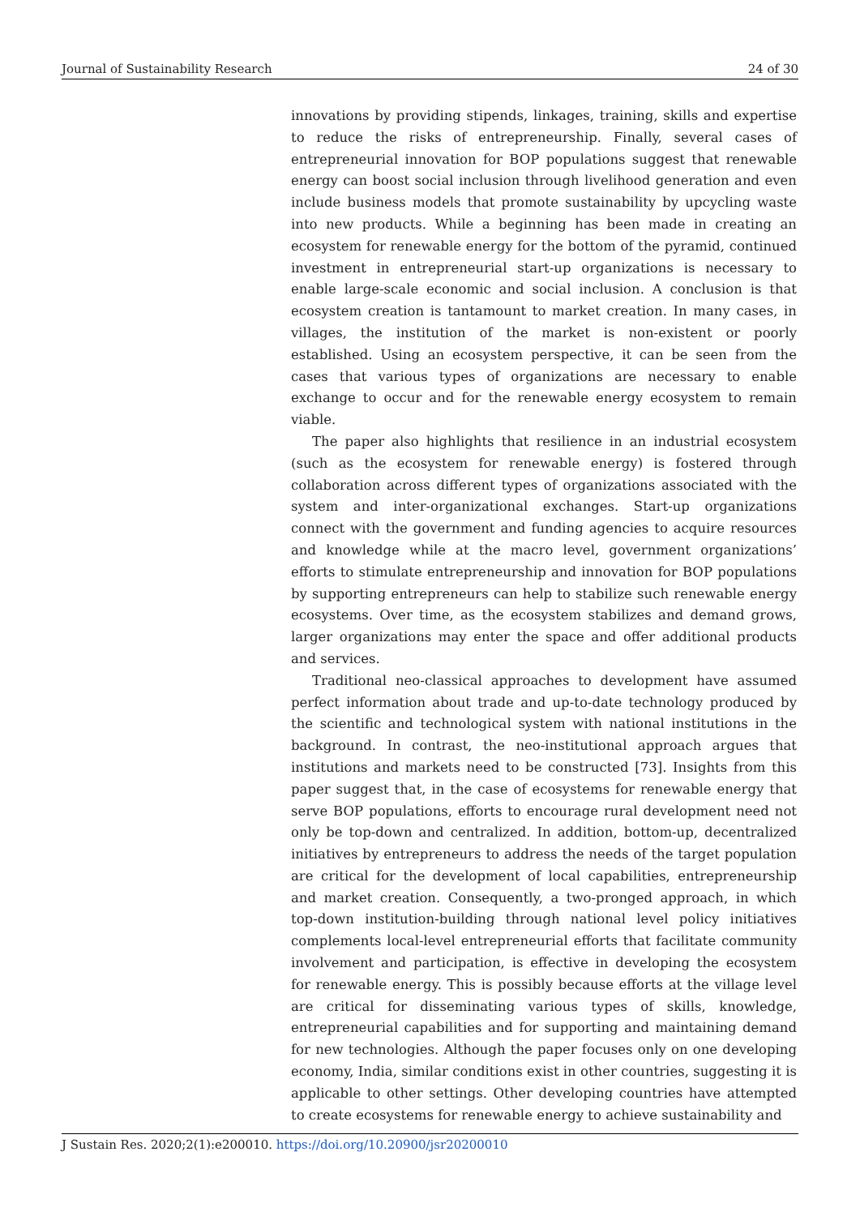Journal of Sustainability Research 24 of 30
innovations by providing stipends, linkages, training, skills and expertise to reduce the risks of entrepreneurship. Finally, several cases of entrepreneurial innovation for BOP populations suggest that renewable energy can boost social inclusion through livelihood generation and even include business models that promote sustainability by upcycling waste into new products. While a beginning has been made in creating an ecosystem for renewable energy for the bottom of the pyramid, continued investment in entrepreneurial start-up organizations is necessary to enable large-scale economic and social inclusion. A conclusion is that ecosystem creation is tantamount to market creation. In many cases, in villages, the institution of the market is non-existent or poorly established. Using an ecosystem perspective, it can be seen from the cases that various types of organizations are necessary to enable exchange to occur and for the renewable energy ecosystem to remain viable.
The paper also highlights that resilience in an industrial ecosystem (such as the ecosystem for renewable energy) is fostered through collaboration across different types of organizations associated with the system and inter-organizational exchanges. Start-up organizations connect with the government and funding agencies to acquire resources and knowledge while at the macro level, government organizations’ efforts to stimulate entrepreneurship and innovation for BOP populations by supporting entrepreneurs can help to stabilize such renewable energy ecosystems. Over time, as the ecosystem stabilizes and demand grows, larger organizations may enter the space and offer additional products and services.
Traditional neo-classical approaches to development have assumed perfect information about trade and up-to-date technology produced by the scientific and technological system with national institutions in the background. In contrast, the neo-institutional approach argues that institutions and markets need to be constructed [73]. Insights from this paper suggest that, in the case of ecosystems for renewable energy that serve BOP populations, efforts to encourage rural development need not only be top-down and centralized. In addition, bottom-up, decentralized initiatives by entrepreneurs to address the needs of the target population are critical for the development of local capabilities, entrepreneurship and market creation. Consequently, a two-pronged approach, in which top-down institution-building through national level policy initiatives complements local-level entrepreneurial efforts that facilitate community involvement and participation, is effective in developing the ecosystem for renewable energy. This is possibly because efforts at the village level are critical for disseminating various types of skills, knowledge, entrepreneurial capabilities and for supporting and maintaining demand for new technologies. Although the paper focuses only on one developing economy, India, similar conditions exist in other countries, suggesting it is applicable to other settings. Other developing countries have attempted to create ecosystems for renewable energy to achieve sustainability and
J Sustain Res. 2020;2(1):e200010. https://doi.org/10.20900/jsr20200010